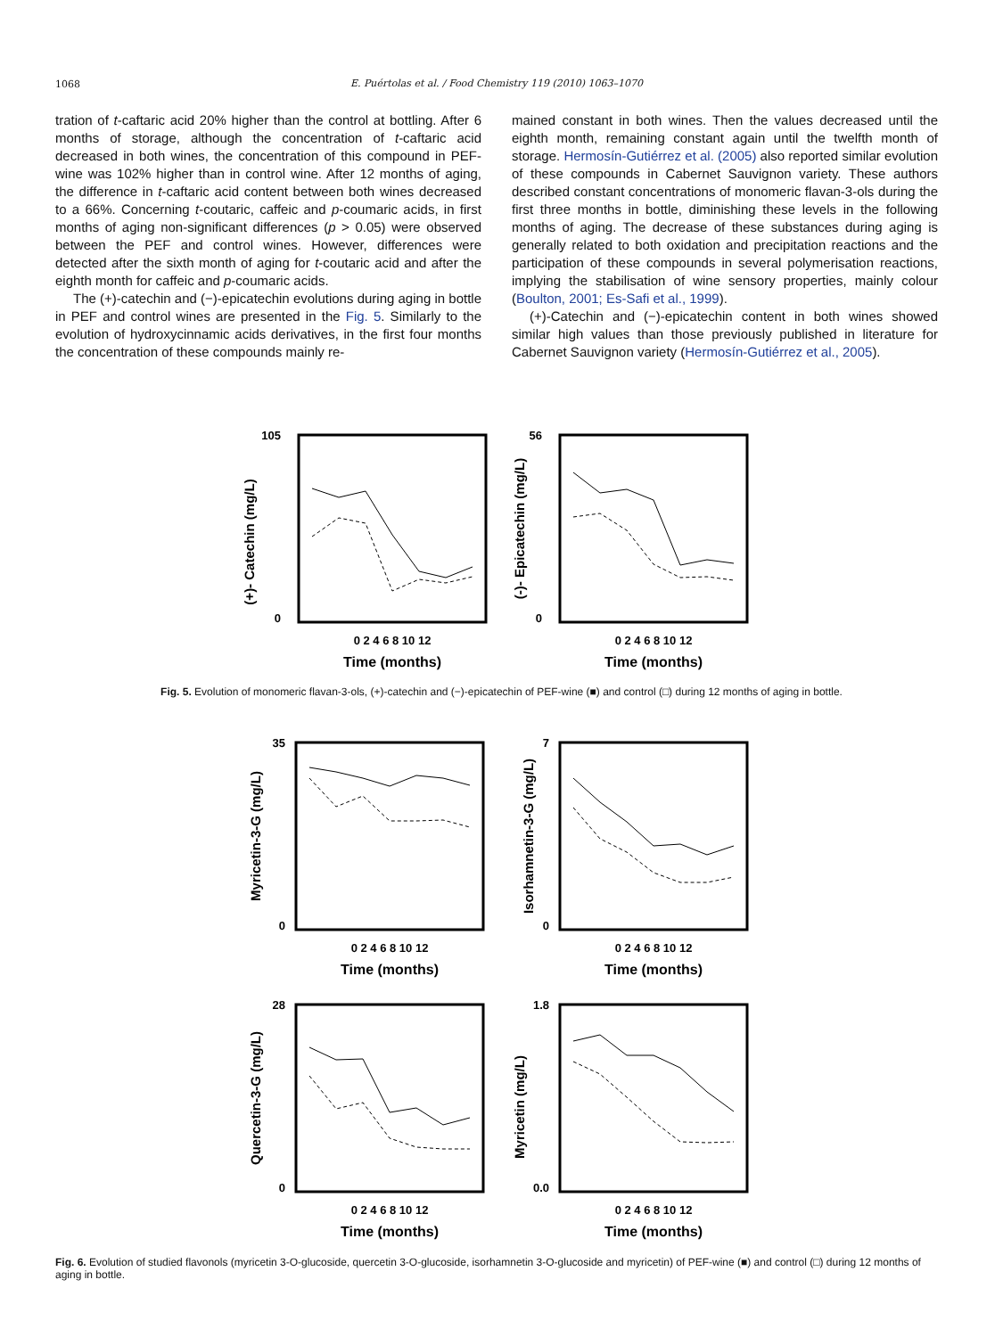1068
E. Puértolas et al. / Food Chemistry 119 (2010) 1063–1070
tration of t-caftaric acid 20% higher than the control at bottling. After 6 months of storage, although the concentration of t-caftaric acid decreased in both wines, the concentration of this compound in PEF-wine was 102% higher than in control wine. After 12 months of aging, the difference in t-caftaric acid content between both wines decreased to a 66%. Concerning t-coutaric, caffeic and p-coumaric acids, in first months of aging non-significant differences (p > 0.05) were observed between the PEF and control wines. However, differences were detected after the sixth month of aging for t-coutaric acid and after the eighth month for caffeic and p-coumaric acids.
The (+)-catechin and (−)-epicatechin evolutions during aging in bottle in PEF and control wines are presented in the Fig. 5. Similarly to the evolution of hydroxycinnamic acids derivatives, in the first four months the concentration of these compounds mainly re-
mained constant in both wines. Then the values decreased until the eighth month, remaining constant again until the twelfth month of storage. Hermosín-Gutiérrez et al. (2005) also reported similar evolution of these compounds in Cabernet Sauvignon variety. These authors described constant concentrations of monomeric flavan-3-ols during the first three months in bottle, diminishing these levels in the following months of aging. The decrease of these substances during aging is generally related to both oxidation and precipitation reactions and the participation of these compounds in several polymerisation reactions, implying the stabilisation of wine sensory properties, mainly colour (Boulton, 2001; Es-Safi et al., 1999).
(+)-Catechin and (−)-epicatechin content in both wines showed similar high values than those previously published in literature for Cabernet Sauvignon variety (Hermosín-Gutiérrez et al., 2005).
105
0
(+)- Catechin (mg/L)
0 2 4 6 8 10 12
Time (months)
56
0
(-)- Epicatechin (mg/L)
0 2 4 6 8 10 12
Time (months)
Fig. 5. Evolution of monomeric flavan-3-ols, (+)-catechin and (−)-epicatechin of PEF-wine (■) and control (□) during 12 months of aging in bottle.
35
0
Myricetin-3-G (mg/L)
0 2 4 6 8 10 12
Time (months)
7
0
Isorhamnetin-3-G (mg/L)
0 2 4 6 8 10 12
Time (months)
28
0
Quercetin-3-G (mg/L)
0 2 4 6 8 10 12
Time (months)
1.8
0.0
Myricetin (mg/L)
0 2 4 6 8 10 12
Time (months)
Fig. 6. Evolution of studied flavonols (myricetin 3-O-glucoside, quercetin 3-O-glucoside, isorhamnetin 3-O-glucoside and myricetin) of PEF-wine (■) and control (□) during 12 months of aging in bottle.